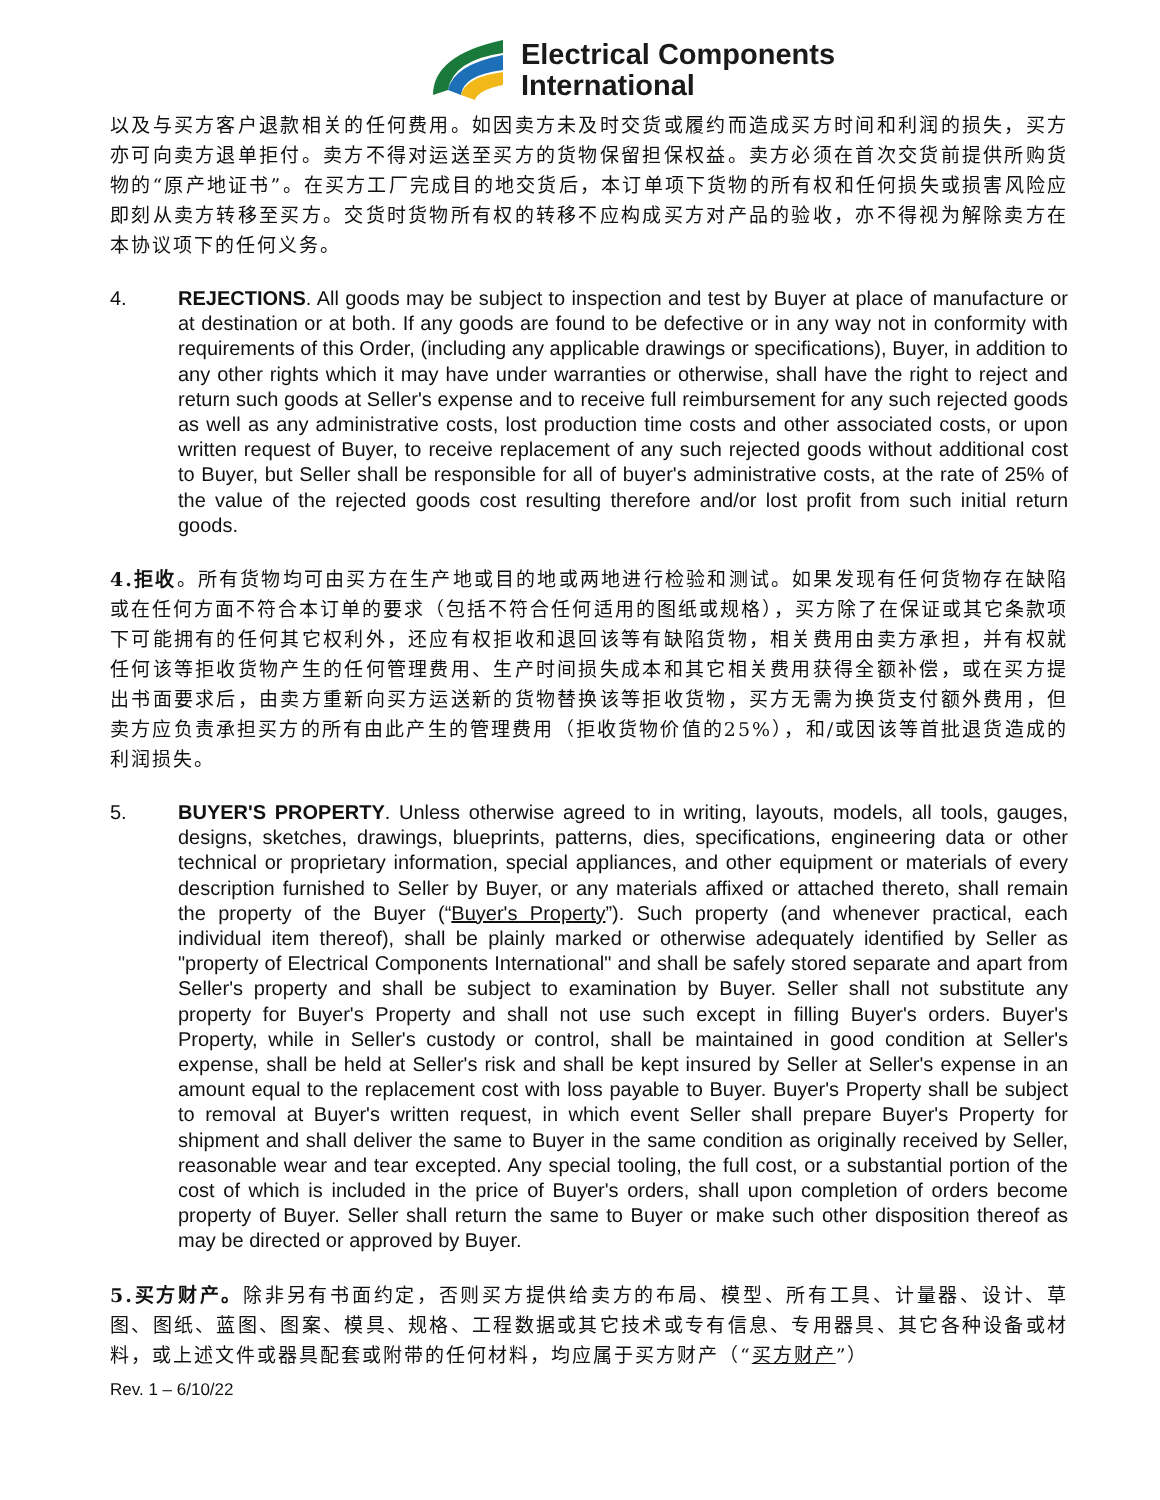Electrical Components
International
以及与买方客户退款相关的任何费用。如因卖方未及时交货或履约而造成买方时间和利润的损失，买方亦可向卖方退单拒付。卖方不得对运送至买方的货物保留担保权益。卖方必须在首次交货前提供所购货物的“原产地证书”。在买方工厂完成目的地交货后，本订单项下货物的所有权和任何损失或损害风险应即刻从卖方转移至买方。交货时货物所有权的转移不应构成买方对产品的验收，亦不得视为解除卖方在本协议项下的任何义务。
4. REJECTIONS. All goods may be subject to inspection and test by Buyer at place of manufacture or at destination or at both. If any goods are found to be defective or in any way not in conformity with requirements of this Order, (including any applicable drawings or specifications), Buyer, in addition to any other rights which it may have under warranties or otherwise, shall have the right to reject and return such goods at Seller's expense and to receive full reimbursement for any such rejected goods as well as any administrative costs, lost production time costs and other associated costs, or upon written request of Buyer, to receive replacement of any such rejected goods without additional cost to Buyer, but Seller shall be responsible for all of buyer's administrative costs, at the rate of 25% of the value of the rejected goods cost resulting therefore and/or lost profit from such initial return goods.
4.拒收。所有货物均可由买方在生产地或目的地或两地进行检验和测试。如果发现有任何货物存在缺陷或在任何方面不符合本订单的要求（包括不符合任何适用的图纸或规格），买方除了在保证或其它条款项下可能拥有的任何其它权利外，还应有权拒收和退回该等有缺陷货物，相关费用由卖方承担，并有权就任何该等拒收货物产生的任何管理费用、生产时间损失成本和其它相关费用获得全额补偿，或在买方提出书面要求后，由卖方重新向买方运送新的货物替换该等拒收货物，买方无需为换货支付额外费用，但卖方应负责承担买方的所有由此产生的管理费用（拒收货物价值的25%），和/或因该等首批退货造成的利润损失。
5. BUYER'S PROPERTY. Unless otherwise agreed to in writing, layouts, models, all tools, gauges, designs, sketches, drawings, blueprints, patterns, dies, specifications, engineering data or other technical or proprietary information, special appliances, and other equipment or materials of every description furnished to Seller by Buyer, or any materials affixed or attached thereto, shall remain the property of the Buyer (“Buyer's Property”). Such property (and whenever practical, each individual item thereof), shall be plainly marked or otherwise adequately identified by Seller as "property of Electrical Components International" and shall be safely stored separate and apart from Seller's property and shall be subject to examination by Buyer. Seller shall not substitute any property for Buyer's Property and shall not use such except in filling Buyer's orders. Buyer's Property, while in Seller's custody or control, shall be maintained in good condition at Seller's expense, shall be held at Seller's risk and shall be kept insured by Seller at Seller's expense in an amount equal to the replacement cost with loss payable to Buyer. Buyer's Property shall be subject to removal at Buyer's written request, in which event Seller shall prepare Buyer's Property for shipment and shall deliver the same to Buyer in the same condition as originally received by Seller, reasonable wear and tear excepted. Any special tooling, the full cost, or a substantial portion of the cost of which is included in the price of Buyer's orders, shall upon completion of orders become property of Buyer. Seller shall return the same to Buyer or make such other disposition thereof as may be directed or approved by Buyer.
5.买方财产。除非另有书面约定，否则买方提供给卖方的布局、模型、所有工具、计量器、设计、草图、图纸、蓝图、图案、模具、规格、工程数据或其它技术或专有信息、专用器具、其它各种设备或材料，或上述文件或器具配套或附带的任何材料，均应属于买方财产（“买方财产”）
Rev. 1 – 6/10/22